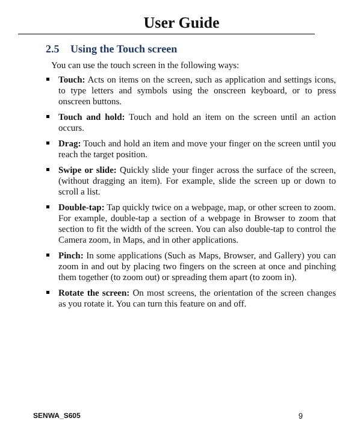User Guide
2.5 Using the Touch screen
You can use the touch screen in the following ways:
Touch: Acts on items on the screen, such as application and settings icons, to type letters and symbols using the onscreen keyboard, or to press onscreen buttons.
Touch and hold: Touch and hold an item on the screen until an action occurs.
Drag: Touch and hold an item and move your finger on the screen until you reach the target position.
Swipe or slide: Quickly slide your finger across the surface of the screen, (without dragging an item). For example, slide the screen up or down to scroll a list.
Double-tap: Tap quickly twice on a webpage, map, or other screen to zoom. For example, double-tap a section of a webpage in Browser to zoom that section to fit the width of the screen. You can also double-tap to control the Camera zoom, in Maps, and in other applications.
Pinch: In some applications (Such as Maps, Browser, and Gallery) you can zoom in and out by placing two fingers on the screen at once and pinching them together (to zoom out) or spreading them apart (to zoom in).
Rotate the screen: On most screens, the orientation of the screen changes as you rotate it. You can turn this feature on and off.
SENWA_S605 9